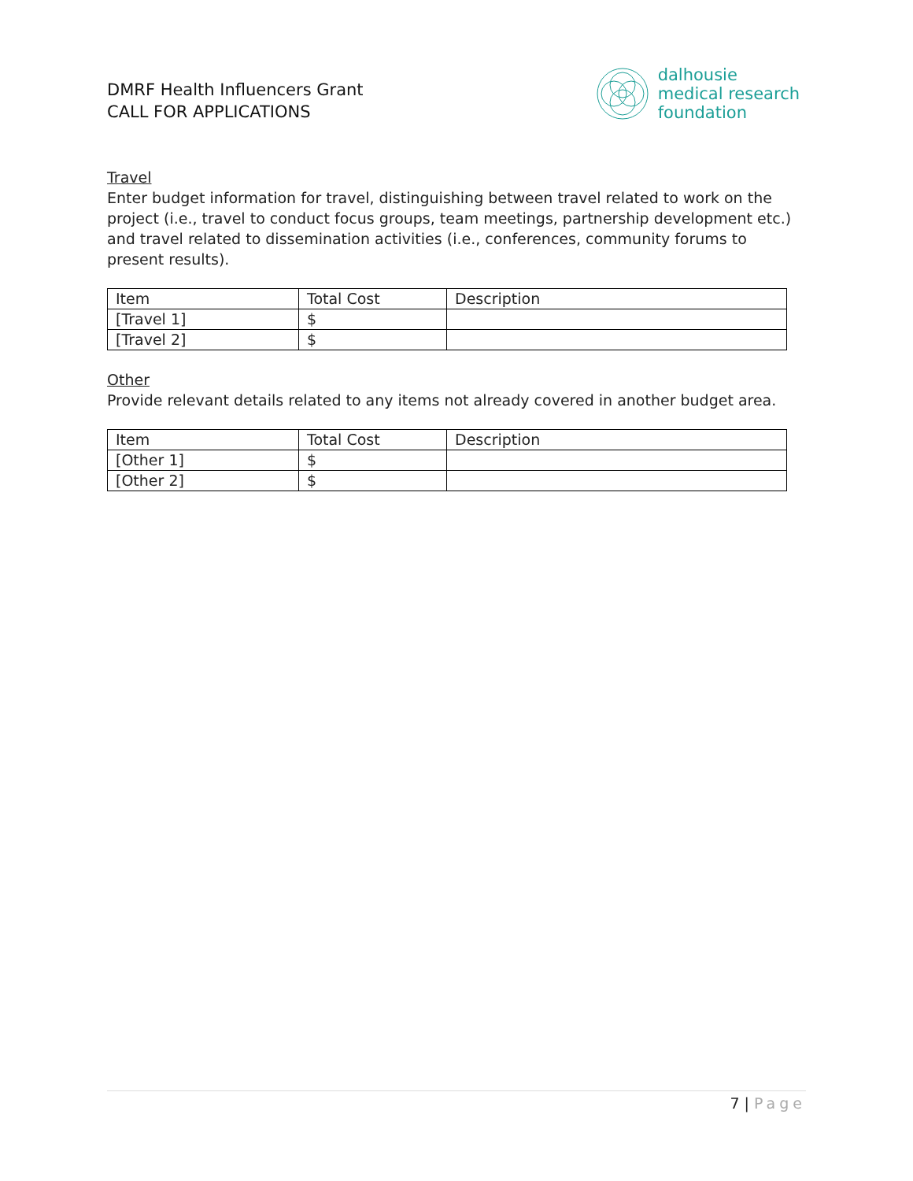DMRF Health Influencers Grant
CALL FOR APPLICATIONS
dalhousie
medical research
foundation
Travel
Enter budget information for travel, distinguishing between travel related to work on the project (i.e., travel to conduct focus groups, team meetings, partnership development etc.) and travel related to dissemination activities (i.e., conferences, community forums to present results).
| Item | Total Cost | Description |
| --- | --- | --- |
| [Travel 1] | $ | |
| [Travel 2] | $ | |
Other
Provide relevant details related to any items not already covered in another budget area.
| Item | Total Cost | Description |
| --- | --- | --- |
| [Other 1] | $ | |
| [Other 2] | $ | |
7 | Page